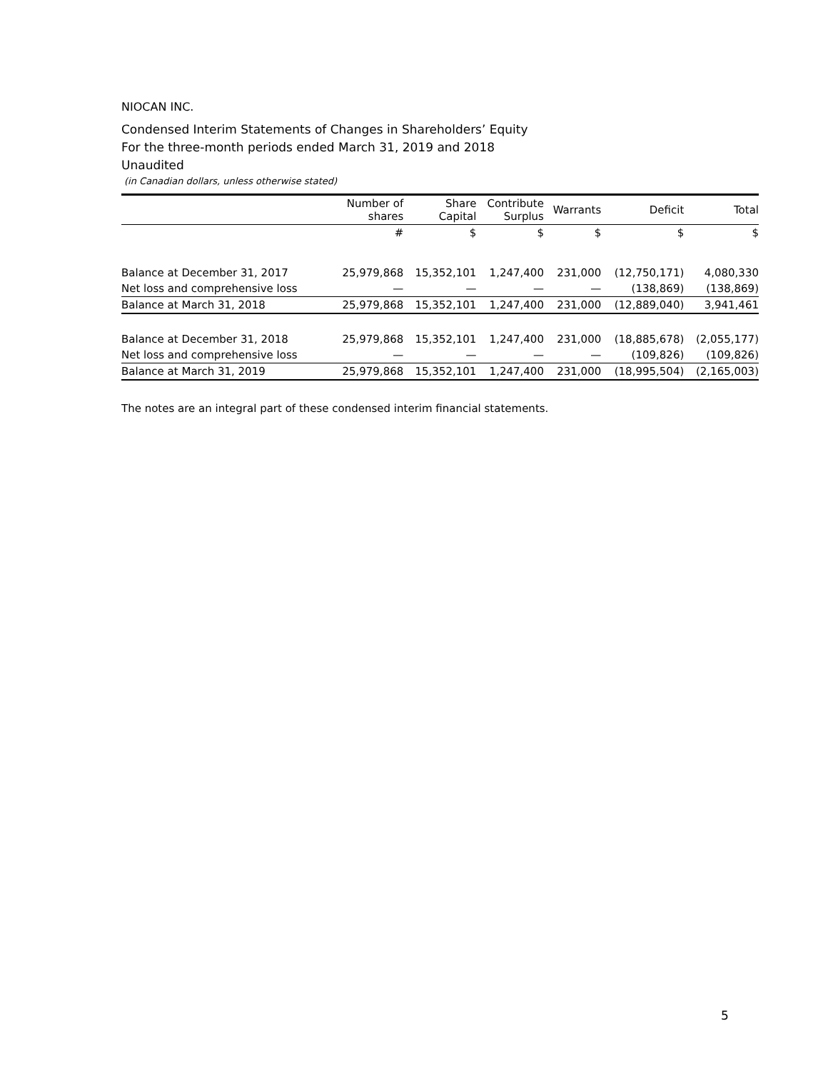NIOCAN INC.
Condensed Interim Statements of Changes in Shareholders’ Equity
For the three-month periods ended March 31, 2019 and 2018
Unaudited
(in Canadian dollars, unless otherwise stated)
| | Number of shares | Share Capital | Contribute Surplus | Warrants | Deficit | Total |
| --- | --- | --- | --- | --- | --- | --- |
| | # | $ | $ | $ | $ | $ |
| Balance at December 31, 2017 | 25,979,868 | 15,352,101 | 1,247,400 | 231,000 | (12,750,171) | 4,080,330 |
| Net loss and comprehensive loss | — | — | — | — | (138,869) | (138,869) |
| Balance at March 31, 2018 | 25,979,868 | 15,352,101 | 1,247,400 | 231,000 | (12,889,040) | 3,941,461 |
| Balance at December 31, 2018 | 25,979,868 | 15,352,101 | 1,247,400 | 231,000 | (18,885,678) | (2,055,177) |
| Net loss and comprehensive loss | — | — | — | — | (109,826) | (109,826) |
| Balance at March 31, 2019 | 25,979,868 | 15,352,101 | 1,247,400 | 231,000 | (18,995,504) | (2,165,003) |
The notes are an integral part of these condensed interim financial statements.
5